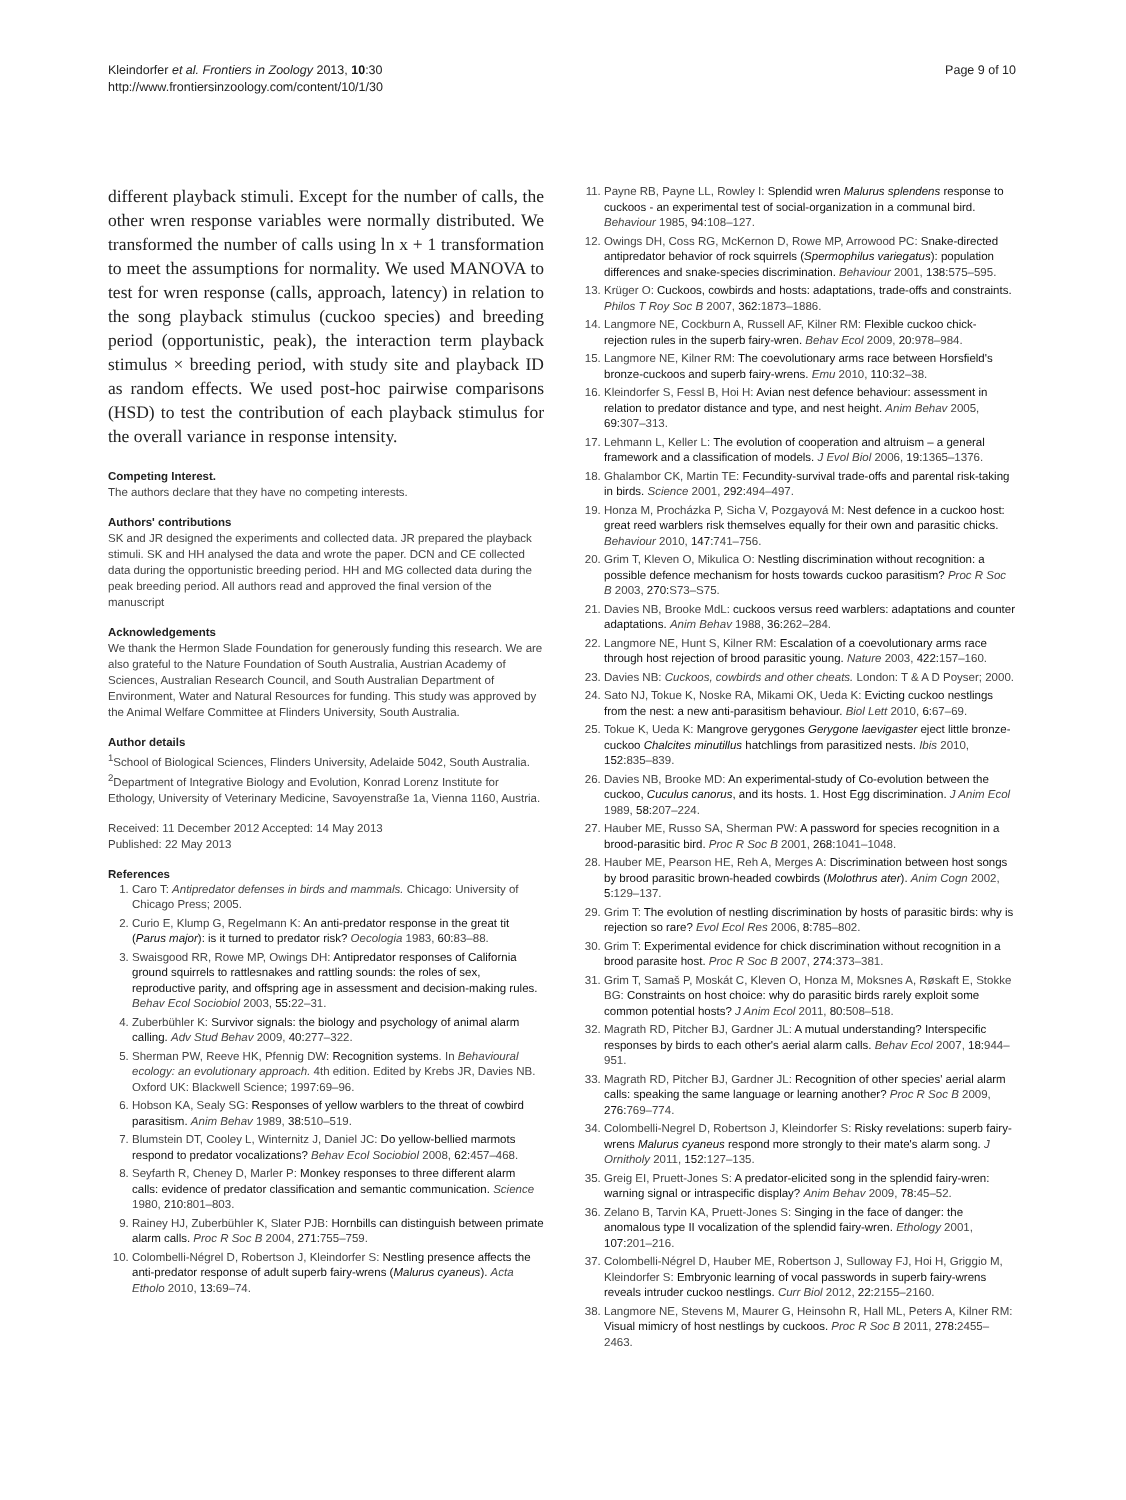Kleindorfer et al. Frontiers in Zoology 2013, 10:30
http://www.frontiersinzoology.com/content/10/1/30
Page 9 of 10
different playback stimuli. Except for the number of calls, the other wren response variables were normally distributed. We transformed the number of calls using ln x + 1 transformation to meet the assumptions for normality. We used MANOVA to test for wren response (calls, approach, latency) in relation to the song playback stimulus (cuckoo species) and breeding period (opportunistic, peak), the interaction term playback stimulus × breeding period, with study site and playback ID as random effects. We used post-hoc pairwise comparisons (HSD) to test the contribution of each playback stimulus for the overall variance in response intensity.
Competing Interest.
The authors declare that they have no competing interests.
Authors' contributions
SK and JR designed the experiments and collected data. JR prepared the playback stimuli. SK and HH analysed the data and wrote the paper. DCN and CE collected data during the opportunistic breeding period. HH and MG collected data during the peak breeding period. All authors read and approved the final version of the manuscript
Acknowledgements
We thank the Hermon Slade Foundation for generously funding this research. We are also grateful to the Nature Foundation of South Australia, Austrian Academy of Sciences, Australian Research Council, and South Australian Department of Environment, Water and Natural Resources for funding. This study was approved by the Animal Welfare Committee at Flinders University, South Australia.
Author details
<sup>1</sup> School of Biological Sciences, Flinders University, Adelaide 5042, South Australia. <sup>2</sup>Department of Integrative Biology and Evolution, Konrad Lorenz Institute for Ethology, University of Veterinary Medicine, Savoyenstraße 1a, Vienna 1160, Austria.
Received: 11 December 2012 Accepted: 14 May 2013
Published: 22 May 2013
References
1. Caro T: Antipredator defenses in birds and mammals. Chicago: University of Chicago Press; 2005.
2. Curio E, Klump G, Regelmann K: An anti-predator response in the great tit (Parus major): is it turned to predator risk? Oecologia 1983, 60: 83–88.
3. Swaisgood RR, Rowe MP, Owings DH: Antipredator responses of California ground squirrels to rattlesnakes and rattling sounds: the roles of sex, reproductive parity, and offspring age in assessment and decision-making rules. Behav Ecol Sociobiol 2003, 55: 22–31.
4. Zuberbühler K: Survivor signals: the biology and psychology of animal alarm calling. Adv Stud Behav 2009, 40: 277–322.
5. Sherman PW, Reeve HK, Pfennig DW: Recognition systems. In Behavioural ecology: an evolutionary approach. 4th edition. Edited by Krebs JR, Davies NB. Oxford UK: Blackwell Science; 1997:69–96.
6. Hobson KA, Sealy SG: Responses of yellow warblers to the threat of cowbird parasitism. Anim Behav 1989, 38: 510–519.
7. Blumstein DT, Cooley L, Winternitz J, Daniel JC: Do yellow-bellied marmots respond to predator vocalizations? Behav Ecol Sociobiol 2008, 62: 457–468.
8. Seyfarth R, Cheney D, Marler P: Monkey responses to three different alarm calls: evidence of predator classification and semantic communication. Science 1980, 210: 801–803.
9. Rainey HJ, Zuberbühler K, Slater PJB: Hornbills can distinguish between primate alarm calls. Proc R Soc B 2004, 271: 755–759.
10. Colombelli-Négrel D, Robertson J, Kleindorfer S: Nestling presence affects the anti-predator response of adult superb fairy-wrens (Malurus cyaneus). Acta Etholo 2010, 13: 69–74.
11. Payne RB, Payne LL, Rowley I: Splendid wren Malurus splendens response to cuckoos - an experimental test of social-organization in a communal bird. Behaviour 1985, 94: 108–127.
12. Owings DH, Coss RG, McKernon D, Rowe MP, Arrowood PC: Snake-directed antipredator behavior of rock squirrels (Spermophilus variegatus): population differences and snake-species discrimination. Behaviour 2001, 138: 575–595.
13. Krüger O: Cuckoos, cowbirds and hosts: adaptations, trade-offs and constraints. Philos T Roy Soc B 2007, 362: 1873–1886.
14. Langmore NE, Cockburn A, Russell AF, Kilner RM: Flexible cuckoo chick-rejection rules in the superb fairy-wren. Behav Ecol 2009, 20: 978–984.
15. Langmore NE, Kilner RM: The coevolutionary arms race between Horsfield's bronze-cuckoos and superb fairy-wrens. Emu 2010, 110: 32–38.
16. Kleindorfer S, Fessl B, Hoi H: Avian nest defence behaviour: assessment in relation to predator distance and type, and nest height. Anim Behav 2005, 69: 307–313.
17. Lehmann L, Keller L: The evolution of cooperation and altruism – a general framework and a classification of models. J Evol Biol 2006, 19: 1365–1376.
18. Ghalambor CK, Martin TE: Fecundity-survival trade-offs and parental risk-taking in birds. Science 2001, 292: 494–497.
19. Honza M, Procházka P, Sicha V, Pozgayová M: Nest defence in a cuckoo host: great reed warblers risk themselves equally for their own and parasitic chicks. Behaviour 2010, 147: 741–756.
20. Grim T, Kleven O, Mikulica O: Nestling discrimination without recognition: a possible defence mechanism for hosts towards cuckoo parasitism? Proc R Soc B 2003, 270: S73–S75.
21. Davies NB, Brooke MdL: cuckoos versus reed warblers: adaptations and counter adaptations. Anim Behav 1988, 36: 262–284.
22. Langmore NE, Hunt S, Kilner RM: Escalation of a coevolutionary arms race through host rejection of brood parasitic young. Nature 2003, 422: 157–160.
23. Davies NB: Cuckoos, cowbirds and other cheats. London: T & A D Poyser; 2000.
24. Sato NJ, Tokue K, Noske RA, Mikami OK, Ueda K: Evicting cuckoo nestlings from the nest: a new anti-parasitism behaviour. Biol Lett 2010, 6: 67–69.
25. Tokue K, Ueda K: Mangrove gerygones Gerygone laevigaster eject little bronze-cuckoo Chalcites minutillus hatchlings from parasitized nests. Ibis 2010, 152: 835–839.
26. Davies NB, Brooke MD: An experimental-study of Co-evolution between the cuckoo, Cuculus canorus, and its hosts. 1. Host Egg discrimination. J Anim Ecol 1989, 58: 207–224.
27. Hauber ME, Russo SA, Sherman PW: A password for species recognition in a brood-parasitic bird. Proc R Soc B 2001, 268: 1041–1048.
28. Hauber ME, Pearson HE, Reh A, Merges A: Discrimination between host songs by brood parasitic brown-headed cowbirds (Molothrus ater). Anim Cogn 2002, 5: 129–137.
29. Grim T: The evolution of nestling discrimination by hosts of parasitic birds: why is rejection so rare? Evol Ecol Res 2006, 8: 785–802.
30. Grim T: Experimental evidence for chick discrimination without recognition in a brood parasite host. Proc R Soc B 2007, 274: 373–381.
31. Grim T, Samaš P, Moskát C, Kleven O, Honza M, Moksnes A, Røskaft E, Stokke BG: Constraints on host choice: why do parasitic birds rarely exploit some common potential hosts? J Anim Ecol 2011, 80: 508–518.
32. Magrath RD, Pitcher BJ, Gardner JL: A mutual understanding? Interspecific responses by birds to each other's aerial alarm calls. Behav Ecol 2007, 18: 944–951.
33. Magrath RD, Pitcher BJ, Gardner JL: Recognition of other species' aerial alarm calls: speaking the same language or learning another? Proc R Soc B 2009, 276: 769–774.
34. Colombelli-Negrel D, Robertson J, Kleindorfer S: Risky revelations: superb fairy-wrens Malurus cyaneus respond more strongly to their mate's alarm song. J Ornitholy 2011, 152: 127–135.
35. Greig EI, Pruett-Jones S: A predator-elicited song in the splendid fairy-wren: warning signal or intraspecific display? Anim Behav 2009, 78: 45–52.
36. Zelano B, Tarvin KA, Pruett-Jones S: Singing in the face of danger: the anomalous type II vocalization of the splendid fairy-wren. Ethology 2001, 107: 201–216.
37. Colombelli-Négrel D, Hauber ME, Robertson J, Sulloway FJ, Hoi H, Griggio M, Kleindorfer S: Embryonic learning of vocal passwords in superb fairy-wrens reveals intruder cuckoo nestlings. Curr Biol 2012, 22: 2155–2160.
38. Langmore NE, Stevens M, Maurer G, Heinsohn R, Hall ML, Peters A, Kilner RM: Visual mimicry of host nestlings by cuckoos. Proc R Soc B 2011, 278: 2455–2463.